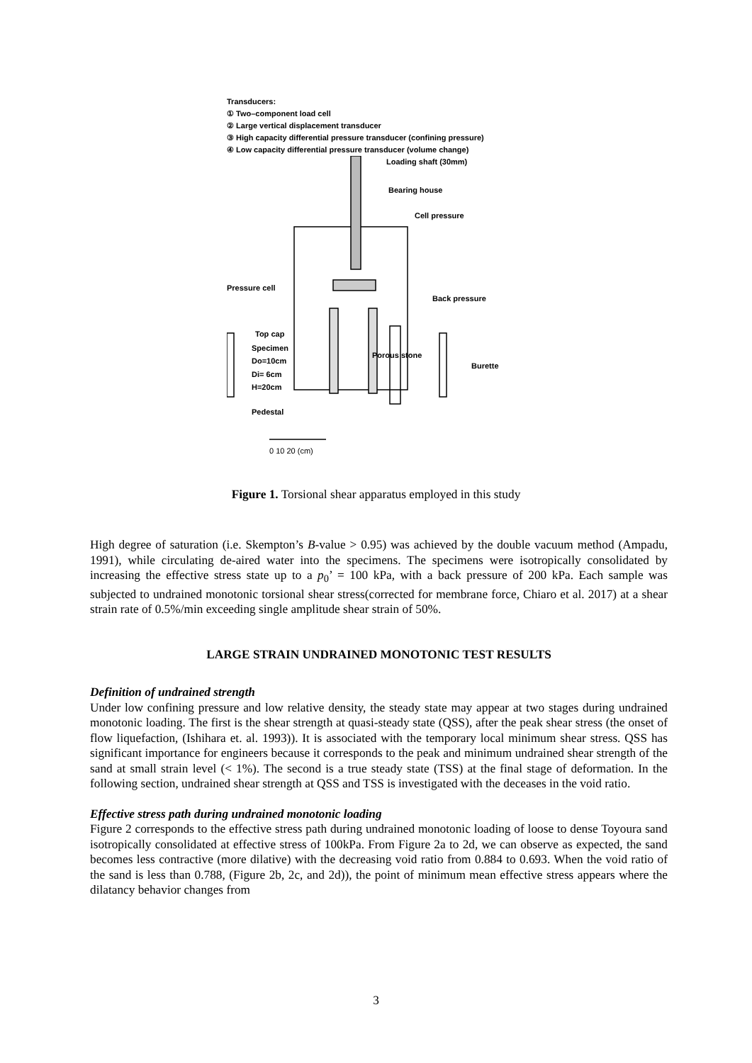Transducers:
① Two–component load cell
② Large vertical displacement transducer
③ High capacity differential pressure transducer (confining pressure)
④ Low capacity differential pressure transducer (volume change)
Loading shaft (30mm)
Bearing house
Cell pressure
Pressure cell
Back pressure
Top cap
Specimen
Do=10cm
Di= 6cm
H=20cm
Porous stone
Burette
Pedestal
0 10 20 (cm)
Figure 1. Torsional shear apparatus employed in this study
High degree of saturation (i.e. Skempton’s B-value > 0.95) was achieved by the double vacuum method (Ampadu, 1991), while circulating de-aired water into the specimens. The specimens were isotropically consolidated by increasing the effective stress state up to a p<sub>0</sub>’ = 100 kPa, with a back pressure of 200 kPa. Each sample was subjected to undrained monotonic torsional shear stress(corrected for membrane force, Chiaro et al. 2017) at a shear strain rate of 0.5%/min exceeding single amplitude shear strain of 50%.
LARGE STRAIN UNDRAINED MONOTONIC TEST RESULTS
Definition of undrained strength
Under low confining pressure and low relative density, the steady state may appear at two stages during undrained monotonic loading. The first is the shear strength at quasi-steady state (QSS), after the peak shear stress (the onset of flow liquefaction, (Ishihara et. al. 1993)). It is associated with the temporary local minimum shear stress. QSS has significant importance for engineers because it corresponds to the peak and minimum undrained shear strength of the sand at small strain level (< 1%). The second is a true steady state (TSS) at the final stage of deformation. In the following section, undrained shear strength at QSS and TSS is investigated with the deceases in the void ratio.
Effective stress path during undrained monotonic loading
Figure 2 corresponds to the effective stress path during undrained monotonic loading of loose to dense Toyoura sand isotropically consolidated at effective stress of 100kPa. From Figure 2a to 2d, we can observe as expected, the sand becomes less contractive (more dilative) with the decreasing void ratio from 0.884 to 0.693. When the void ratio of the sand is less than 0.788, (Figure 2b, 2c, and 2d)), the point of minimum mean effective stress appears where the dilatancy behavior changes from
3